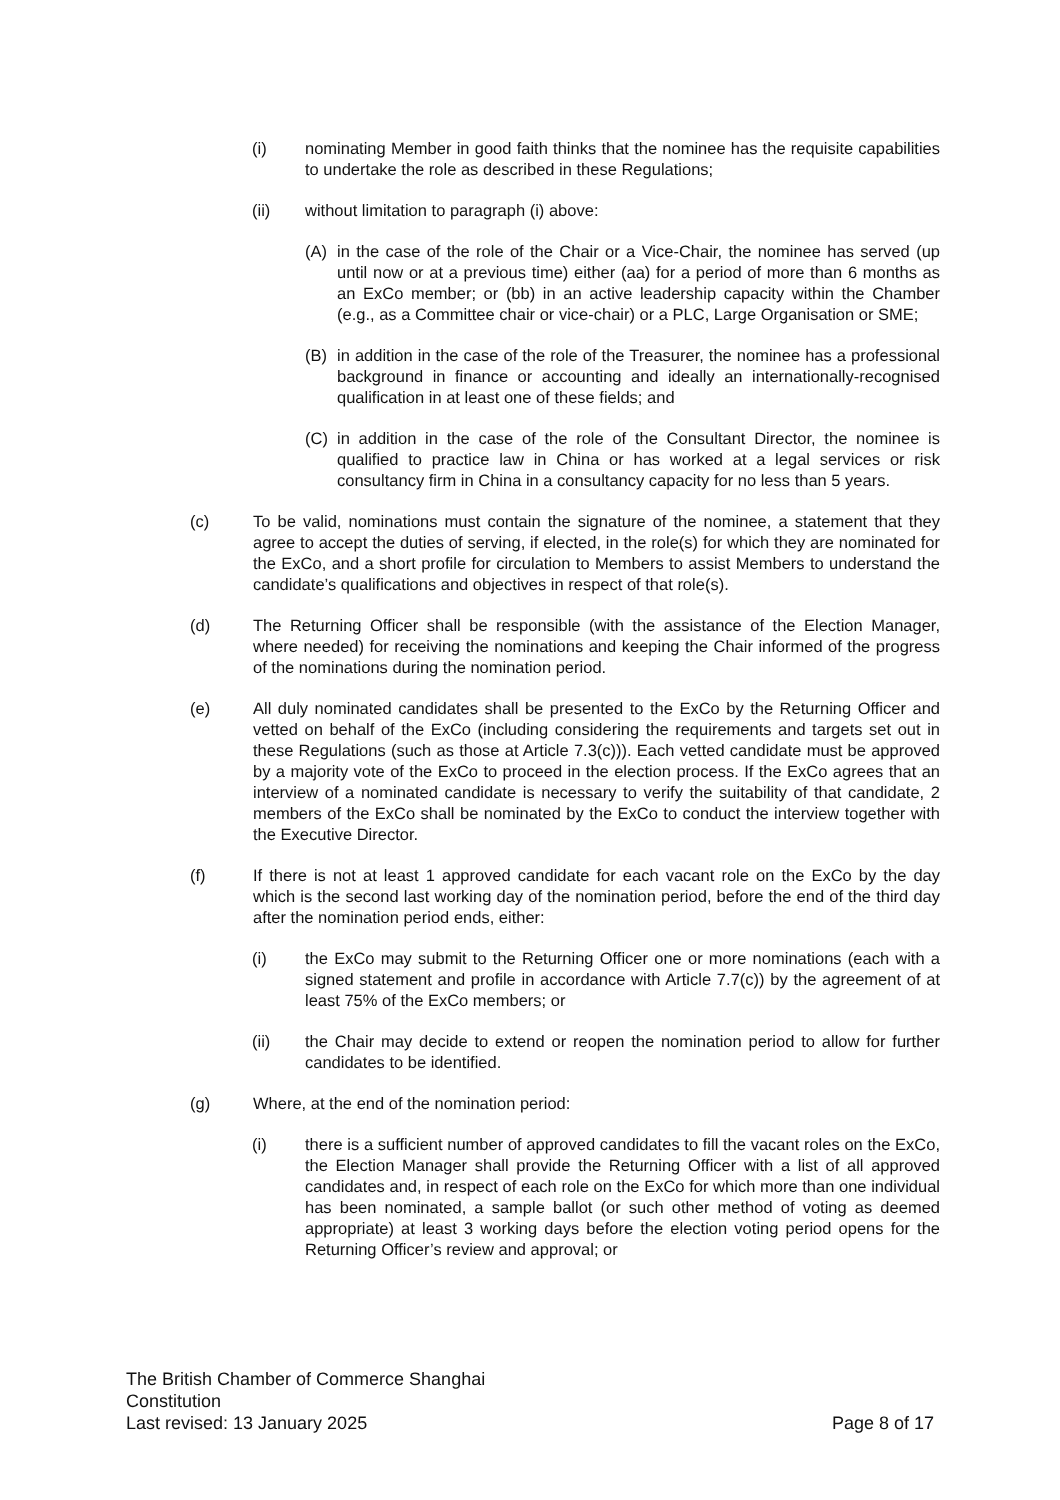(i) nominating Member in good faith thinks that the nominee has the requisite capabilities to undertake the role as described in these Regulations;
(ii) without limitation to paragraph (i) above:
(A) in the case of the role of the Chair or a Vice-Chair, the nominee has served (up until now or at a previous time) either (aa) for a period of more than 6 months as an ExCo member; or (bb) in an active leadership capacity within the Chamber (e.g., as a Committee chair or vice-chair) or a PLC, Large Organisation or SME;
(B) in addition in the case of the role of the Treasurer, the nominee has a professional background in finance or accounting and ideally an internationally-recognised qualification in at least one of these fields; and
(C) in addition in the case of the role of the Consultant Director, the nominee is qualified to practice law in China or has worked at a legal services or risk consultancy firm in China in a consultancy capacity for no less than 5 years.
(c) To be valid, nominations must contain the signature of the nominee, a statement that they agree to accept the duties of serving, if elected, in the role(s) for which they are nominated for the ExCo, and a short profile for circulation to Members to assist Members to understand the candidate’s qualifications and objectives in respect of that role(s).
(d) The Returning Officer shall be responsible (with the assistance of the Election Manager, where needed) for receiving the nominations and keeping the Chair informed of the progress of the nominations during the nomination period.
(e) All duly nominated candidates shall be presented to the ExCo by the Returning Officer and vetted on behalf of the ExCo (including considering the requirements and targets set out in these Regulations (such as those at Article 7.3(c))). Each vetted candidate must be approved by a majority vote of the ExCo to proceed in the election process. If the ExCo agrees that an interview of a nominated candidate is necessary to verify the suitability of that candidate, 2 members of the ExCo shall be nominated by the ExCo to conduct the interview together with the Executive Director.
(f) If there is not at least 1 approved candidate for each vacant role on the ExCo by the day which is the second last working day of the nomination period, before the end of the third day after the nomination period ends, either:
(i) the ExCo may submit to the Returning Officer one or more nominations (each with a signed statement and profile in accordance with Article 7.7(c)) by the agreement of at least 75% of the ExCo members; or
(ii) the Chair may decide to extend or reopen the nomination period to allow for further candidates to be identified.
(g) Where, at the end of the nomination period:
(i) there is a sufficient number of approved candidates to fill the vacant roles on the ExCo, the Election Manager shall provide the Returning Officer with a list of all approved candidates and, in respect of each role on the ExCo for which more than one individual has been nominated, a sample ballot (or such other method of voting as deemed appropriate) at least 3 working days before the election voting period opens for the Returning Officer’s review and approval; or
The British Chamber of Commerce Shanghai
Constitution
Last revised: 13 January 2025 Page 8 of 17